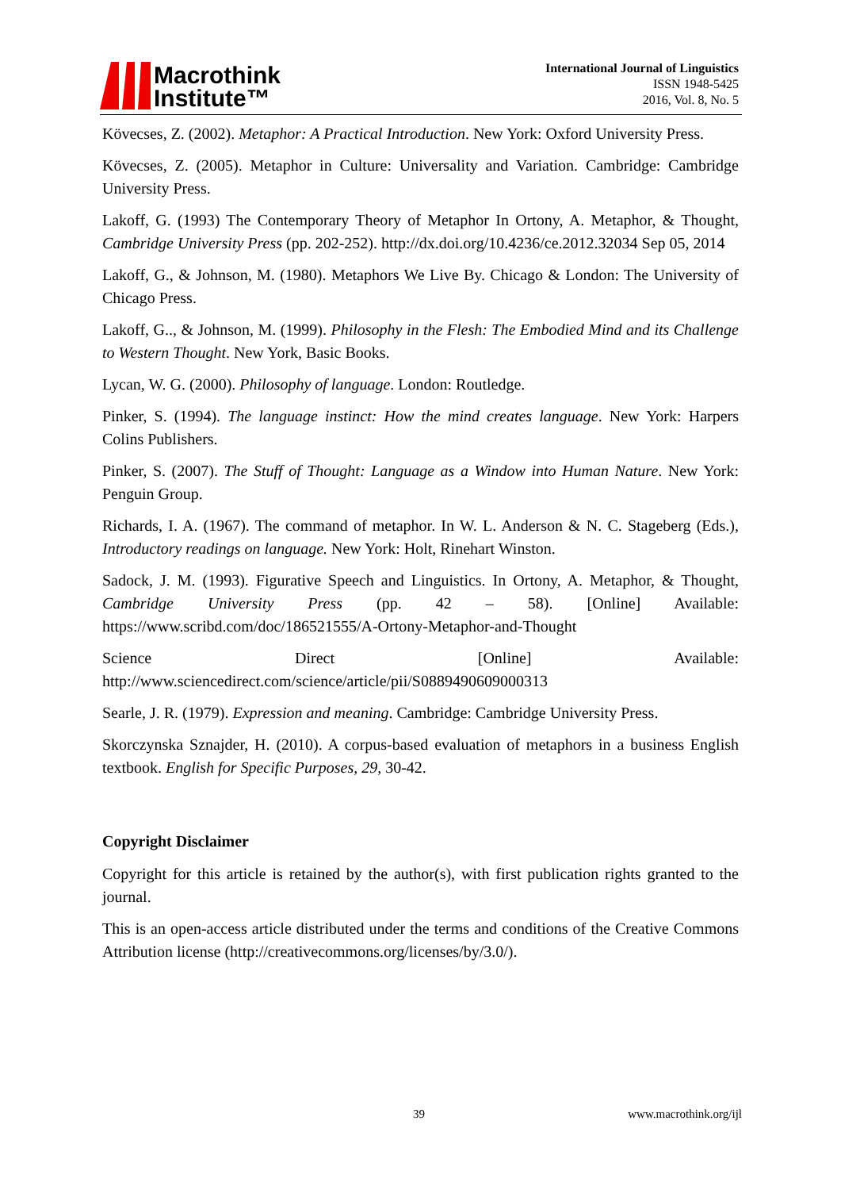Macrothink
Institute™
International Journal of Linguistics
ISSN 1948-5425
2016, Vol. 8, No. 5
Kövecses, Z. (2002). Metaphor: A Practical Introduction. New York: Oxford University Press.
Kövecses, Z. (2005). Metaphor in Culture: Universality and Variation. Cambridge: Cambridge University Press.
Lakoff, G. (1993) The Contemporary Theory of Metaphor In Ortony, A. Metaphor, & Thought, Cambridge University Press (pp. 202-252). http://dx.doi.org/10.4236/ce.2012.32034 Sep 05, 2014
Lakoff, G., & Johnson, M. (1980). Metaphors We Live By. Chicago & London: The University of Chicago Press.
Lakoff, G.., & Johnson, M. (1999). Philosophy in the Flesh: The Embodied Mind and its Challenge to Western Thought. New York, Basic Books.
Lycan, W. G. (2000). Philosophy of language. London: Routledge.
Pinker, S. (1994). The language instinct: How the mind creates language. New York: Harpers Colins Publishers.
Pinker, S. (2007). The Stuff of Thought: Language as a Window into Human Nature. New York: Penguin Group.
Richards, I. A. (1967). The command of metaphor. In W. L. Anderson & N. C. Stageberg (Eds.), Introductory readings on language. New York: Holt, Rinehart Winston.
Sadock, J. M. (1993). Figurative Speech and Linguistics. In Ortony, A. Metaphor, & Thought, Cambridge University Press (pp. 42 – 58). [Online] Available: https://www.scribd.com/doc/186521555/A-Ortony-Metaphor-and-Thought
Science Direct [Online] Available: http://www.sciencedirect.com/science/article/pii/S0889490609000313
Searle, J. R. (1979). Expression and meaning. Cambridge: Cambridge University Press.
Skorczynska Sznajder, H. (2010). A corpus-based evaluation of metaphors in a business English textbook. English for Specific Purposes, 29, 30-42.
Copyright Disclaimer
Copyright for this article is retained by the author(s), with first publication rights granted to the journal.
This is an open-access article distributed under the terms and conditions of the Creative Commons Attribution license (http://creativecommons.org/licenses/by/3.0/).
39 www.macrothink.org/ijl